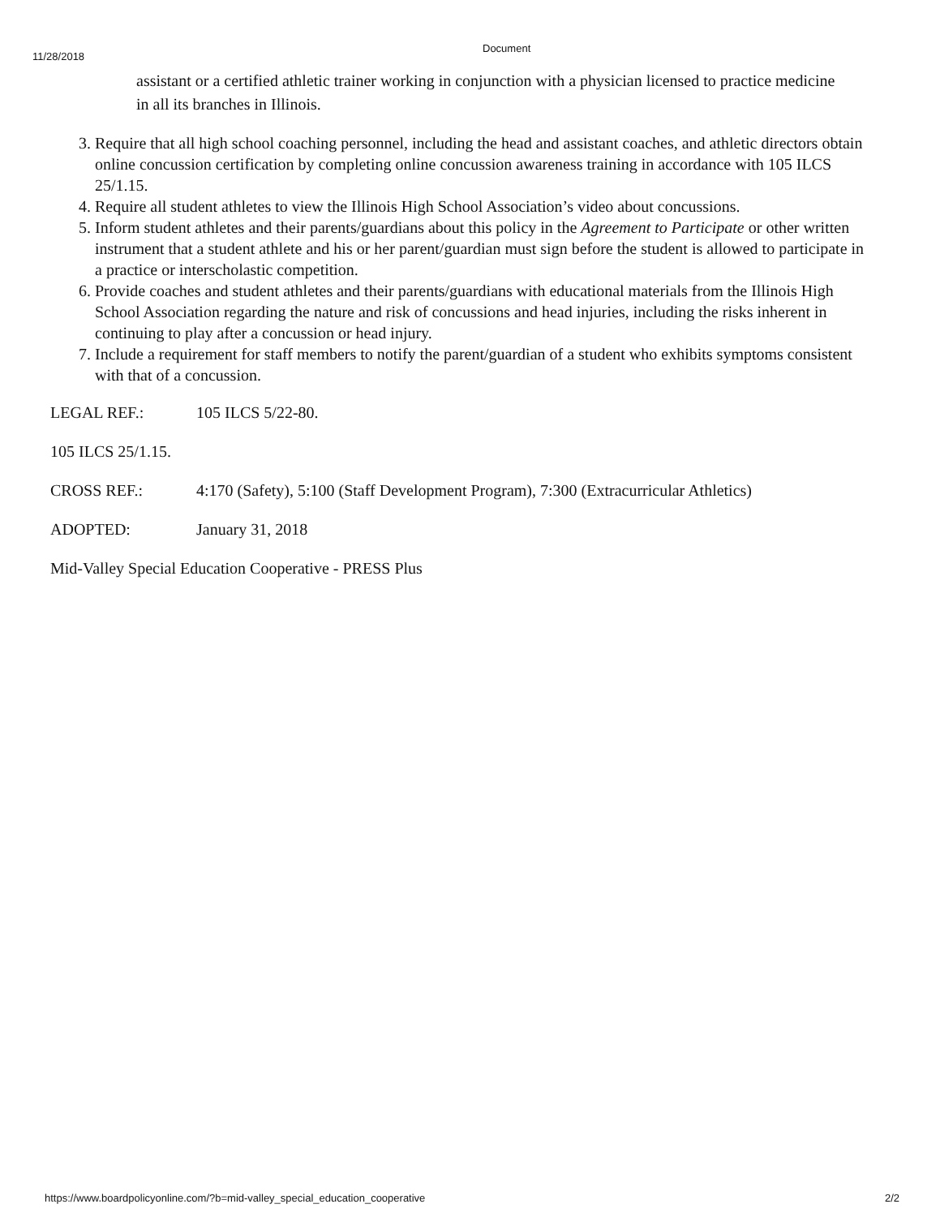11/28/2018 Document
assistant or a certified athletic trainer working in conjunction with a physician licensed to practice medicine in all its branches in Illinois.
3. Require that all high school coaching personnel, including the head and assistant coaches, and athletic directors obtain online concussion certification by completing online concussion awareness training in accordance with 105 ILCS 25/1.15.
4. Require all student athletes to view the Illinois High School Association’s video about concussions.
5. Inform student athletes and their parents/guardians about this policy in the Agreement to Participate or other written instrument that a student athlete and his or her parent/guardian must sign before the student is allowed to participate in a practice or interscholastic competition.
6. Provide coaches and student athletes and their parents/guardians with educational materials from the Illinois High School Association regarding the nature and risk of concussions and head injuries, including the risks inherent in continuing to play after a concussion or head injury.
7. Include a requirement for staff members to notify the parent/guardian of a student who exhibits symptoms consistent with that of a concussion.
LEGAL REF.: 105 ILCS 5/22-80.
105 ILCS 25/1.15.
CROSS REF.: 4:170 (Safety), 5:100 (Staff Development Program), 7:300 (Extracurricular Athletics)
ADOPTED: January 31, 2018
Mid-Valley Special Education Cooperative - PRESS Plus
https://www.boardpolicyonline.com/?b=mid-valley_special_education_cooperative 2/2